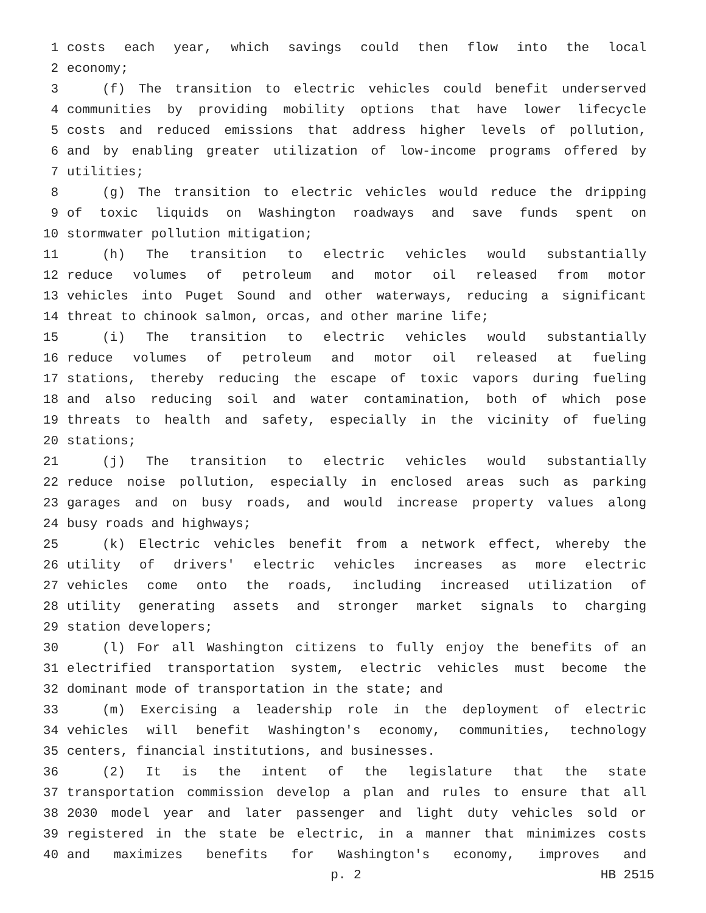1 costs each year, which savings could then flow into the local
2 economy;
3 (f) The transition to electric vehicles could benefit underserved
4 communities by providing mobility options that have lower lifecycle
5 costs and reduced emissions that address higher levels of pollution,
6 and by enabling greater utilization of low-income programs offered by
7 utilities;
8 (g) The transition to electric vehicles would reduce the dripping
9 of toxic liquids on Washington roadways and save funds spent on
10 stormwater pollution mitigation;
11 (h) The transition to electric vehicles would substantially
12 reduce volumes of petroleum and motor oil released from motor
13 vehicles into Puget Sound and other waterways, reducing a significant
14 threat to chinook salmon, orcas, and other marine life;
15 (i) The transition to electric vehicles would substantially
16 reduce volumes of petroleum and motor oil released at fueling
17 stations, thereby reducing the escape of toxic vapors during fueling
18 and also reducing soil and water contamination, both of which pose
19 threats to health and safety, especially in the vicinity of fueling
20 stations;
21 (j) The transition to electric vehicles would substantially
22 reduce noise pollution, especially in enclosed areas such as parking
23 garages and on busy roads, and would increase property values along
24 busy roads and highways;
25 (k) Electric vehicles benefit from a network effect, whereby the
26 utility of drivers' electric vehicles increases as more electric
27 vehicles come onto the roads, including increased utilization of
28 utility generating assets and stronger market signals to charging
29 station developers;
30 (l) For all Washington citizens to fully enjoy the benefits of an
31 electrified transportation system, electric vehicles must become the
32 dominant mode of transportation in the state; and
33 (m) Exercising a leadership role in the deployment of electric
34 vehicles will benefit Washington's economy, communities, technology
35 centers, financial institutions, and businesses.
36 (2) It is the intent of the legislature that the state
37 transportation commission develop a plan and rules to ensure that all
38 2030 model year and later passenger and light duty vehicles sold or
39 registered in the state be electric, in a manner that minimizes costs
40 and maximizes benefits for Washington's economy, improves and
p. 2 HB 2515